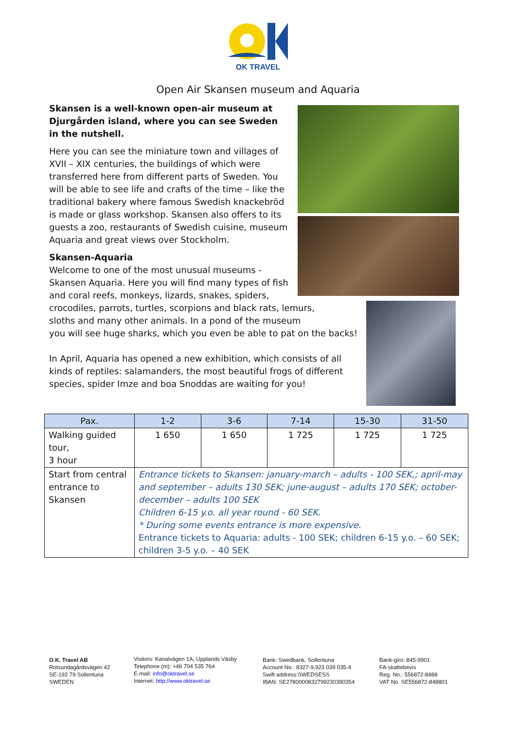OK TRAVEL
Open Air Skansen museum and Aquaria
Skansen is a well-known open-air museum at Djurgården island, where you can see Sweden in the nutshell.
Here you can see the miniature town and villages of XVII – XIX centuries, the buildings of which were transferred here from different parts of Sweden. You will be able to see life and crafts of the time – like the traditional bakery where famous Swedish knackebröd is made or glass workshop. Skansen also offers to its guests a zoo, restaurants of Swedish cuisine, museum Aquaria and great views over Stockholm.
Skansen-Aquaria
Welcome to one of the most unusual museums -
Skansen Aquaria. Here you will find many types of fish
and coral reefs, monkeys, lizards, snakes, spiders,
crocodiles, parrots, turtles, scorpions and black rats, lemurs,
sloths and many other animals. In a pond of the museum
you will see huge sharks, which you even be able to pat on the backs!
In April, Aquaria has opened a new exhibition, which consists of all kinds of reptiles: salamanders, the most beautiful frogs of different species, spider Imze and boa Snoddas are waiting for you!
| Pax. | 1-2 | 3-6 | 7-14 | 15-30 | 31-50 |
| --- | --- | --- | --- | --- | --- |
| Walking guided tour, 3 hour | 1 650 | 1 650 | 1 725 | 1 725 | 1 725 |
| Start from central entrance to Skansen | Entrance tickets to Skansen: january-march – adults - 100 SEK,; april-may and september – adults 130 SEK; june-august – adults 170 SEK; october-december – adults 100 SEK Children 6-15 y.o. all year round - 60 SEK. * During some events entrance is more expensive. Entrance tickets to Aquaria: adults - 100 SEK; children 6-15 y.o. – 60 SEK; children 3-5 y.o. – 40 SEK | | | | |
O.K. Travel AB
Rotsundagårdsvägen 42
SE-192 79 Sollentuna
SWEDEN
Visitors: Kanalvägen 1A, Upplands Väsby
Telephone (m): +46 704 535 764
E-mail: info@oktravel.se
Internet: http://www.oktravel.se
Bank: Swedbank, Sollentuna
Account No.: 8327-9,923 039 035-4
Swift address:SWEDSESS
IBAN: SE2780000832799230390354
Bank-giro: 845-9901
FA-skattebevis
Reg. No.: 556872-8488
VAT No. SE556872-848801